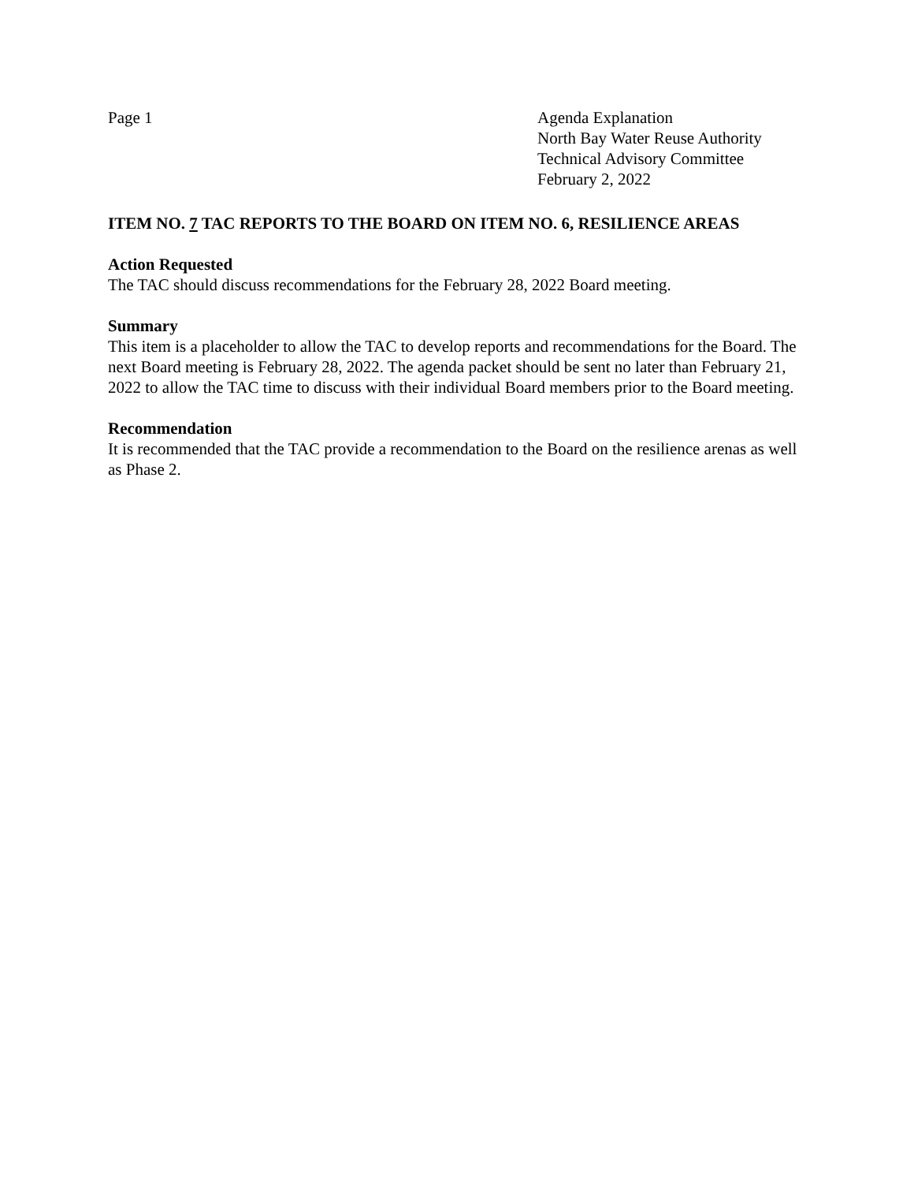Page 1 Agenda Explanation
North Bay Water Reuse Authority
Technical Advisory Committee
February 2, 2022
ITEM NO. 7 TAC REPORTS TO THE BOARD ON ITEM NO. 6, RESILIENCE AREAS
Action Requested
The TAC should discuss recommendations for the February 28, 2022 Board meeting.
Summary
This item is a placeholder to allow the TAC to develop reports and recommendations for the Board. The next Board meeting is February 28, 2022. The agenda packet should be sent no later than February 21, 2022 to allow the TAC time to discuss with their individual Board members prior to the Board meeting.
Recommendation
It is recommended that the TAC provide a recommendation to the Board on the resilience arenas as well as Phase 2.